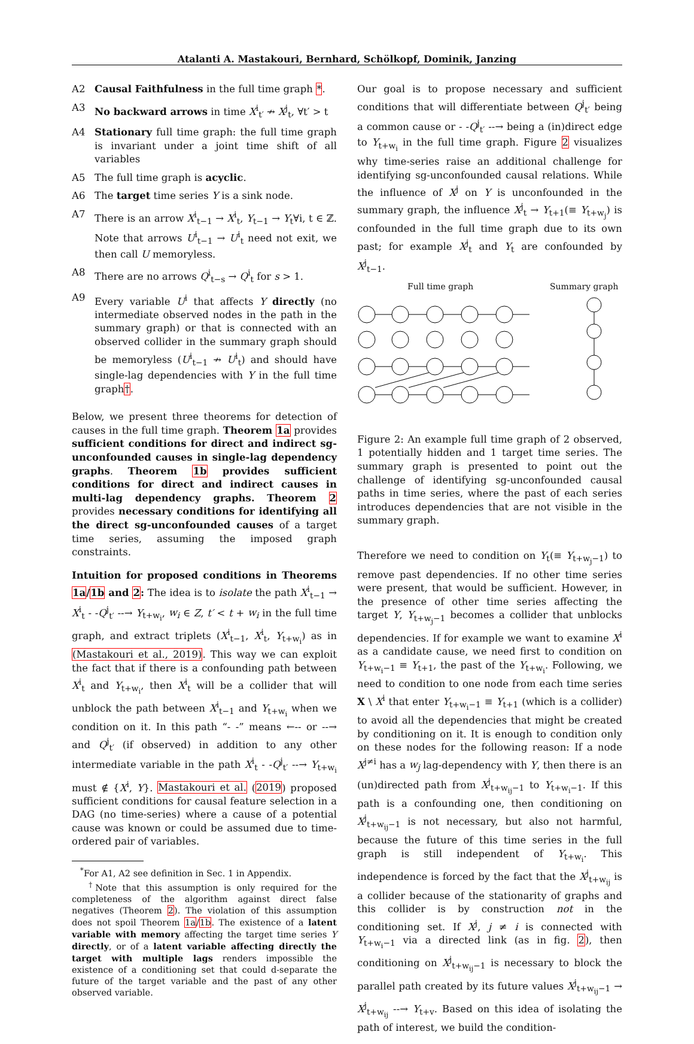Atalanti A. Mastakouri, Bernhard, Schölkopf, Dominik, Janzing
A2 Causal Faithfulness in the full time graph *.
A3 No backward arrows in time X<sup>i</sup><sub>t′</sub> ↛ X<sup>j</sup><sub>t</sub>, ∀t′ > t
A4 Stationary full time graph: the full time graph is invariant under a joint time shift of all variables
A5 The full time graph is acyclic.
A6 The target time series Y is a sink node.
A7 There is an arrow X<sup>i</sup><sub>t−1</sub> → X<sup>i</sup><sub>t</sub>, Y<sub>t−1</sub> → Y<sub>t</sub>∀i, t ∈ ℤ. Note that arrows U<sup>i</sup><sub>t−1</sub> → U<sup>i</sup><sub>t</sub> need not exit, we then call U memoryless.
A8 There are no arrows Q<sup>i</sup><sub>t−s</sub> → Q<sup>i</sup><sub>t</sub> for s > 1.
A9 Every variable U<sup>i</sup> that affects Y directly (no intermediate observed nodes in the path in the summary graph) or that is connected with an observed collider in the summary graph should be memoryless (U<sup>i</sup><sub>t−1</sub> ↛ U<sup>i</sup><sub>t</sub>) and should have single-lag dependencies with Y in the full time graph†.
Below, we present three theorems for detection of causes in the full time graph. Theorem 1a provides sufficient conditions for direct and indirect sg-unconfounded causes in single-lag dependency graphs. Theorem 1b provides sufficient conditions for direct and indirect causes in multi-lag dependency graphs. Theorem 2 provides necessary conditions for identifying all the direct sg-unconfounded causes of a target time series, assuming the imposed graph constraints.
Intuition for proposed conditions in Theorems 1a/1b and 2: The idea is to isolate the path X<sup>i</sup><sub>t−1</sub> → X<sup>i</sup><sub>t</sub> - -Q<sup>j</sup><sub>t′</sub> --→ Y<sub>t+w<sub>i</sub></sub>, w<sub>i</sub> ∈ Z, t′ < t + w<sub>i</sub> in the full time graph, and extract triplets (X<sup>i</sup><sub>t−1</sub>, X<sup>i</sup><sub>t</sub>, Y<sub>t+w<sub>i</sub></sub>) as in (Mastakouri et al., 2019). This way we can exploit the fact that if there is a confounding path between X<sup>i</sup><sub>t</sub> and Y<sub>t+w<sub>i</sub></sub>, then X<sup>i</sup><sub>t</sub> will be a collider that will unblock the path between X<sup>i</sup><sub>t−1</sub> and Y<sub>t+w<sub>i</sub></sub> when we condition on it. In this path “- -” means ←-- or --→ and Q<sup>j</sup><sub>t′</sub> (if observed) in addition to any other intermediate variable in the path X<sup>i</sup><sub>t</sub> - -Q<sup>j</sup><sub>t′</sub> --→ Y<sub>t+w<sub>i</sub></sub> must ∉ {X<sup>i</sup>, Y}. Mastakouri et al. (2019) proposed sufficient conditions for causal feature selection in a DAG (no time-series) where a cause of a potential cause was known or could be assumed due to time-ordered pair of variables.
<sup>*</sup> For A1, A2 see definition in Sec. 1 in Appendix.
<sup>†</sup> Note that this assumption is only required for the completeness of the algorithm against direct false negatives (Theorem 2). The violation of this assumption does not spoil Theorem 1a/1b. The existence of a latent variable with memory affecting the target time series Y directly, or of a latent variable affecting directly the target with multiple lags renders impossible the existence of a conditioning set that could d-separate the future of the target variable and the past of any other observed variable.
Our goal is to propose necessary and sufficient conditions that will differentiate between Q<sup>j</sup><sub>t′</sub> being a common cause or - -Q<sup>j</sup><sub>t′</sub> --→ being a (in)direct edge to Y<sub>t+w<sub>i</sub></sub> in the full time graph. Figure 2 visualizes why time-series raise an additional challenge for identifying sg-unconfounded causal relations. While the influence of X<sup>j</sup> on Y is unconfounded in the summary graph, the influence X<sup>j</sup><sub>t</sub> → Y<sub>t+1</sub>(≡ Y<sub>t+w<sub>j</sub></sub>) is confounded in the full time graph due to its own past; for example X<sup>j</sup><sub>t</sub> and Y<sub>t</sub> are confounded by X<sup>j</sup><sub>t−1</sub>.
Full time graph Summary graph
Figure 2: An example full time graph of 2 observed, 1 potentially hidden and 1 target time series. The summary graph is presented to point out the challenge of identifying sg-unconfounded causal paths in time series, where the past of each series introduces dependencies that are not visible in the summary graph.
Therefore we need to condition on Y<sub>t</sub>(≡ Y<sub>t+w<sub>j</sub>−1</sub>) to remove past dependencies. If no other time series were present, that would be sufficient. However, in the presence of other time series affecting the target Y, Y<sub>t+w<sub>j</sub>−1</sub> becomes a collider that unblocks dependencies. If for example we want to examine X<sup>i</sup> as a candidate cause, we need first to condition on Y<sub>t+w<sub>i</sub>−1</sub> ≡ Y<sub>t+1</sub>, the past of the Y<sub>t+w<sub>i</sub></sub>. Following, we need to condition to one node from each time series X \ X<sup>i</sup> that enter Y<sub>t+w<sub>i</sub>−1</sub> ≡ Y<sub>t+1</sub> (which is a collider) to avoid all the dependencies that might be created by conditioning on it. It is enough to condition only on these nodes for the following reason: If a node X<sup>j≠i</sup> has a w<sub>j</sub> lag-dependency with Y, then there is an (un)directed path from X<sup>j</sup><sub>t+w<sub>ij</sub>−1</sub> to Y<sub>t+w<sub>i</sub>−1</sub>. If this path is a confounding one, then conditioning on X<sup>j</sup><sub>t+w<sub>ij</sub>−1</sub> is not necessary, but also not harmful, because the future of this time series in the full graph is still independent of Y<sub>t+w<sub>i</sub></sub>. This independence is forced by the fact that the X<sup>j</sup><sub>t+w<sub>ij</sub></sub> is a collider because of the stationarity of graphs and this collider is by construction not in the conditioning set. If X<sup>j</sup>, j ≠ i is connected with Y<sub>t+w<sub>i</sub>−1</sub> via a directed link (as in fig. 2), then conditioning on X<sup>j</sup><sub>t+w<sub>ij</sub>−1</sub> is necessary to block the parallel path created by its future values X<sup>j</sup><sub>t+w<sub>ij</sub>−1</sub> → X<sup>j</sup><sub>t+w<sub>ij</sub></sub> --→ Y<sub>t+v</sub>. Based on this idea of isolating the path of interest, we build the condition-